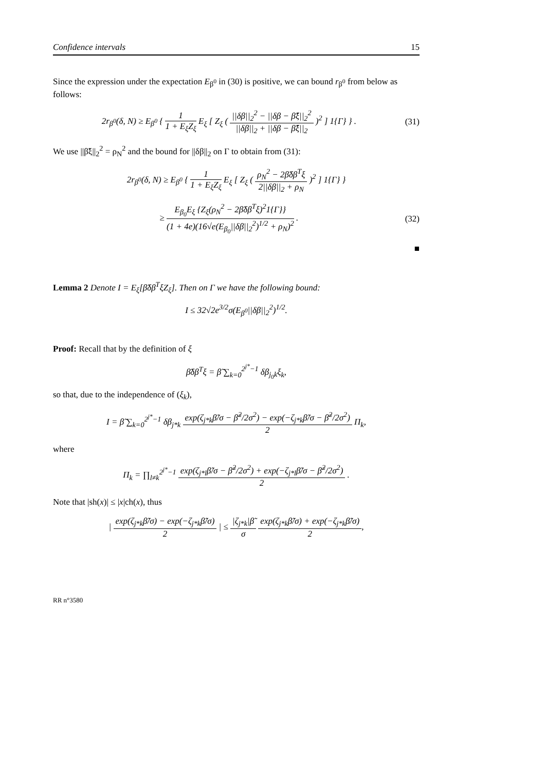Confidence intervals 15
Since the expression under the expectation E<sub>β<sup>0</sup></sub> in (30) is positive, we can bound r<sub>β<sup>0</sup></sub> from below as follows:
2r<sub>β<sup>0</sup></sub>(δ, N) ≥ E<sub>β<sup>0</sup></sub> { 1 1 + E<sub>ξ</sub>Z<sub>ξ</sub> E<sub>ξ</sub> [ Z<sub>ξ</sub> ( ||δβ||<sub>2</sub><sup>2</sup> − ||δβ − β̃ξ||<sub>2</sub><sup>2</sup> ||δβ||<sub>2</sub> + ||δβ − β̃ξ||<sub>2</sub> )<sup>2</sup> ] 1{Γ} } .
(31)
We use ||β̃ξ||<sub>2</sub><sup>2</sup> = ρ<sub>N</sub><sup>2</sup> and the bound for ||δβ||<sub>2</sub> on Γ to obtain from (31):
2r<sub>β<sup>0</sup></sub>(δ, N) ≥ E<sub>β<sup>0</sup></sub> { 1 1 + E<sub>ξ</sub>Z<sub>ξ</sub> E<sub>ξ</sub> [ Z<sub>ξ</sub> ( ρ<sub>N</sub><sup>2</sup> − 2β̃δβ<sup>T</sup>ξ 2||δβ||<sub>2</sub> + ρ<sub>N</sub> )<sup>2</sup> ] 1{Γ} }
≥ E<sub>β<sub>0</sub></sub>E<sub>ξ</sub> {Z<sub>ξ</sub>(ρ<sub>N</sub><sup>2</sup> − 2β̃δβ<sup>T</sup>ξ)<sup>2</sup>1{Γ}} (1 + 4e)(16√e(E<sub>β<sub>0</sub></sub>||δβ||<sub>2</sub><sup>2</sup>)<sup>1/2</sup> + ρ<sub>N</sub>)<sup>2</sup> .
(32)
■
Lemma 2 Denote I = E<sub>ξ</sub>[β̃δβ<sup>T</sup>ξZ<sub>ξ</sub>]. Then on Γ we have the following bound:
I ≤ 32√2e<sup>3/2</sup>σ(E<sub>β<sup>0</sup></sub>||δβ||<sub>2</sub><sup>2</sup>)<sup>1/2</sup>.
Proof: Recall that by the definition of ξ
β̃δβ<sup>T</sup>ξ = β̃ ∑<sub>k=0</sub><sup>2<sup>j*</sup>−1</sup> δβ<sub>j<sub>0</sub>k</sub>ξ<sub>k</sub>,
so that, due to the independence of (ξ<sub>k</sub>),
I = β̃ ∑<sub>k=0</sub><sup>2<sup>j*</sup>−1</sup> δβ<sub>j*k</sub> exp(ζ<sub>j*k</sub>β̃/σ − β̃<sup>2</sup>/2σ<sup>2</sup>) − exp(−ζ<sub>j*k</sub>β̃/σ − β̃<sup>2</sup>/2σ<sup>2</sup>) 2 Π<sub>k</sub>,
where
Π<sub>k</sub> = ∏<sub>l≠k</sub><sup>2<sup>j*</sup>−1</sup> exp(ζ<sub>j*l</sub>β̃/σ − β̃<sup>2</sup>/2σ<sup>2</sup>) + exp(−ζ<sub>j*l</sub>β̃/σ − β̃<sup>2</sup>/2σ<sup>2</sup>) 2 .
Note that |sh(x)| ≤ |x|ch(x), thus
| exp(ζ<sub>j*k</sub>β̃/σ) − exp(−ζ<sub>j*k</sub>β̃/σ) 2 | ≤ |ζ<sub>j*k</sub>|β̃ σ exp(ζ<sub>j*k</sub>β̃/σ) + exp(−ζ<sub>j*k</sub>β̃/σ) 2,
RR n°3580